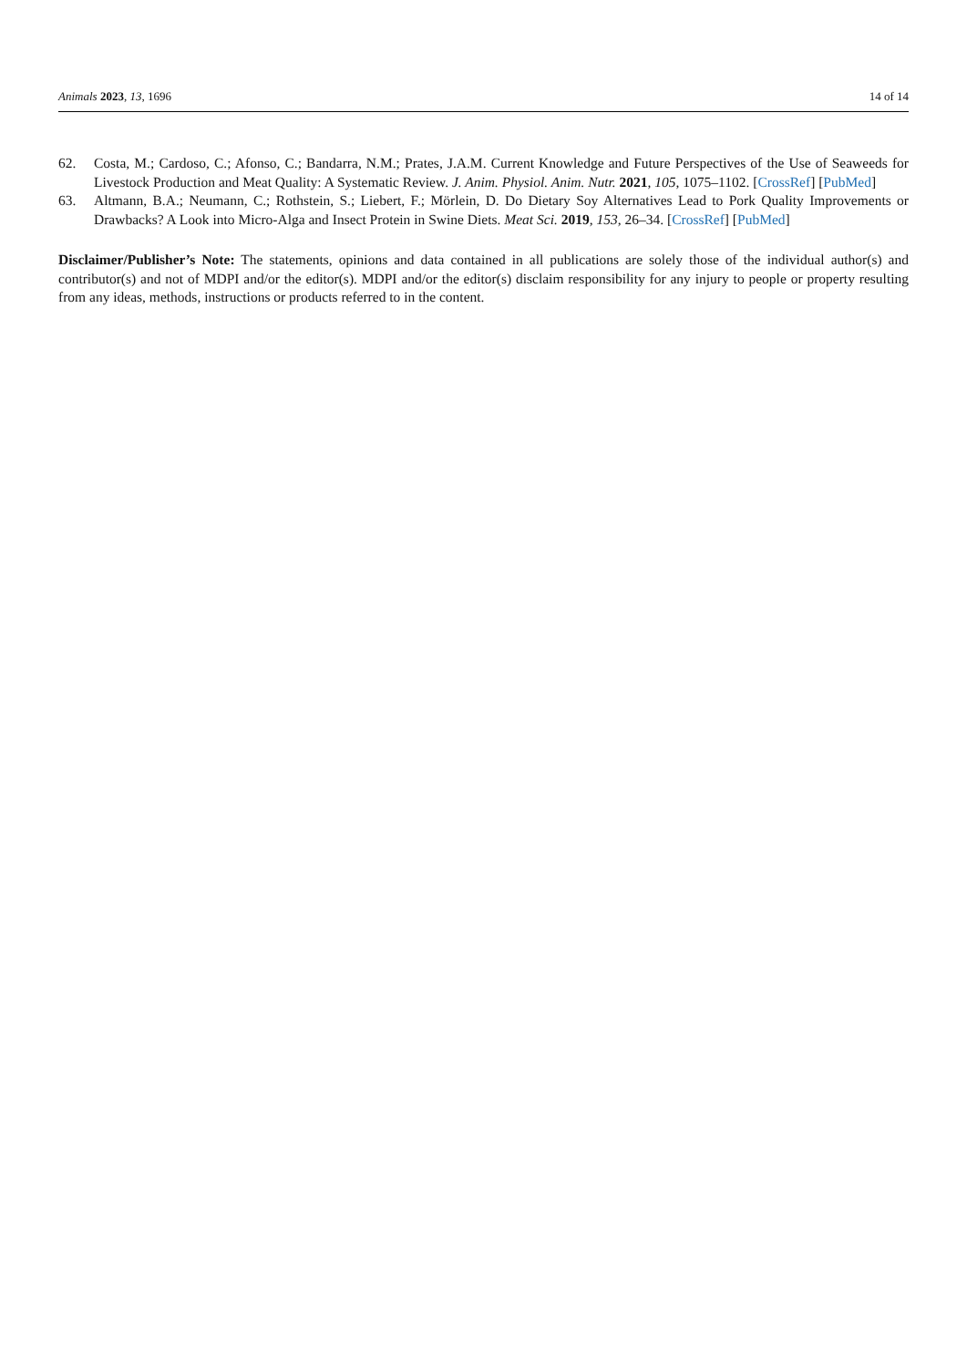Animals 2023, 13, 1696 14 of 14
62. Costa, M.; Cardoso, C.; Afonso, C.; Bandarra, N.M.; Prates, J.A.M. Current Knowledge and Future Perspectives of the Use of Seaweeds for Livestock Production and Meat Quality: A Systematic Review. J. Anim. Physiol. Anim. Nutr. 2021, 105, 1075–1102. [CrossRef] [PubMed]
63. Altmann, B.A.; Neumann, C.; Rothstein, S.; Liebert, F.; Mörlein, D. Do Dietary Soy Alternatives Lead to Pork Quality Improvements or Drawbacks? A Look into Micro-Alga and Insect Protein in Swine Diets. Meat Sci. 2019, 153, 26–34. [CrossRef] [PubMed]
Disclaimer/Publisher’s Note: The statements, opinions and data contained in all publications are solely those of the individual author(s) and contributor(s) and not of MDPI and/or the editor(s). MDPI and/or the editor(s) disclaim responsibility for any injury to people or property resulting from any ideas, methods, instructions or products referred to in the content.